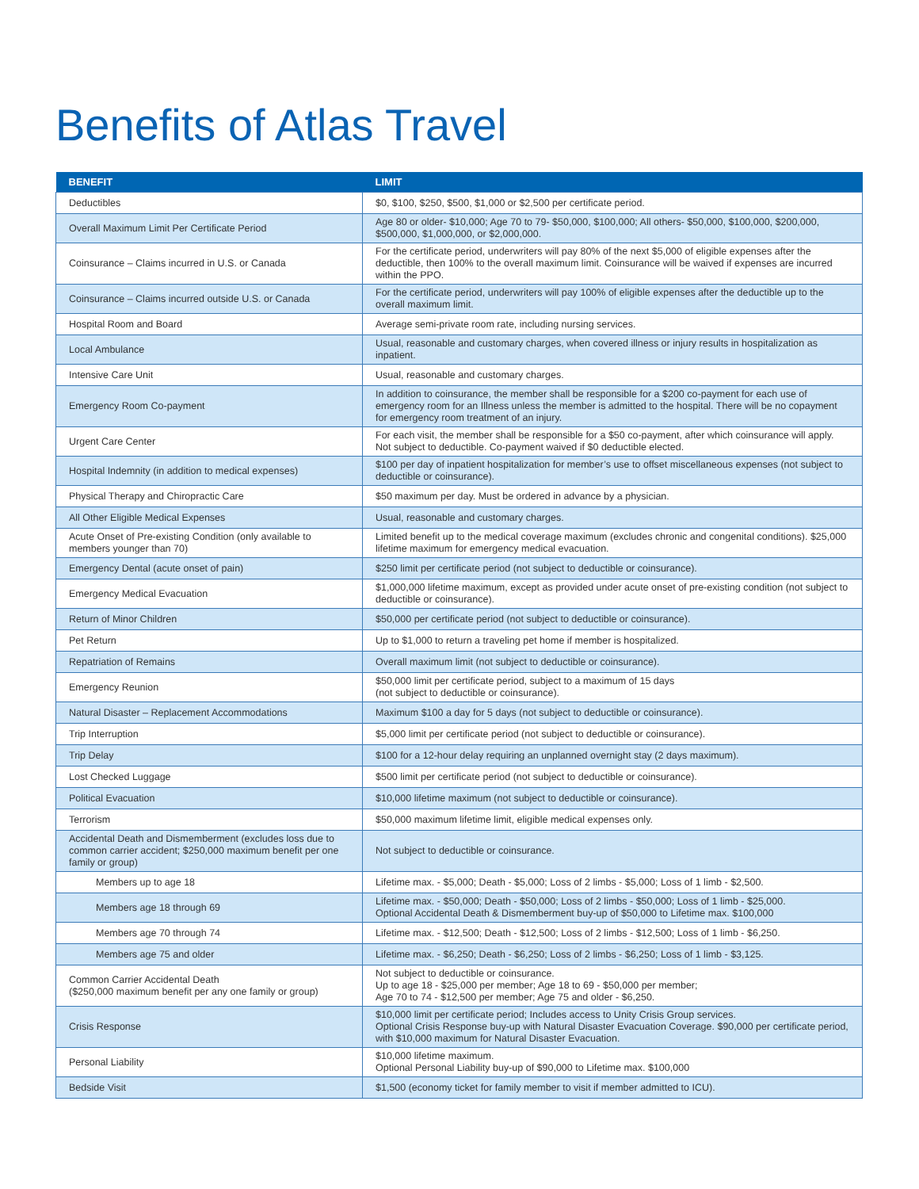Benefits of Atlas Travel
| BENEFIT | LIMIT |
| --- | --- |
| Deductibles | $0, $100, $250, $500, $1,000 or $2,500 per certificate period. |
| Overall Maximum Limit Per Certificate Period | Age 80 or older- $10,000; Age 70 to 79- $50,000, $100,000; All others- $50,000, $100,000, $200,000, $500,000, $1,000,000, or $2,000,000. |
| Coinsurance – Claims incurred in U.S. or Canada | For the certificate period, underwriters will pay 80% of the next $5,000 of eligible expenses after the deductible, then 100% to the overall maximum limit. Coinsurance will be waived if expenses are incurred within the PPO. |
| Coinsurance – Claims incurred outside U.S. or Canada | For the certificate period, underwriters will pay 100% of eligible expenses after the deductible up to the overall maximum limit. |
| Hospital Room and Board | Average semi-private room rate, including nursing services. |
| Local Ambulance | Usual, reasonable and customary charges, when covered illness or injury results in hospitalization as inpatient. |
| Intensive Care Unit | Usual, reasonable and customary charges. |
| Emergency Room Co-payment | In addition to coinsurance, the member shall be responsible for a $200 co-payment for each use of emergency room for an Illness unless the member is admitted to the hospital. There will be no copayment for emergency room treatment of an injury. |
| Urgent Care Center | For each visit, the member shall be responsible for a $50 co-payment, after which coinsurance will apply. Not subject to deductible. Co-payment waived if $0 deductible elected. |
| Hospital Indemnity (in addition to medical expenses) | $100 per day of inpatient hospitalization for member’s use to offset miscellaneous expenses (not subject to deductible or coinsurance). |
| Physical Therapy and Chiropractic Care | $50 maximum per day. Must be ordered in advance by a physician. |
| All Other Eligible Medical Expenses | Usual, reasonable and customary charges. |
| Acute Onset of Pre-existing Condition (only available to members younger than 70) | Limited benefit up to the medical coverage maximum (excludes chronic and congenital conditions). $25,000 lifetime maximum for emergency medical evacuation. |
| Emergency Dental (acute onset of pain) | $250 limit per certificate period (not subject to deductible or coinsurance). |
| Emergency Medical Evacuation | $1,000,000 lifetime maximum, except as provided under acute onset of pre-existing condition (not subject to deductible or coinsurance). |
| Return of Minor Children | $50,000 per certificate period (not subject to deductible or coinsurance). |
| Pet Return | Up to $1,000 to return a traveling pet home if member is hospitalized. |
| Repatriation of Remains | Overall maximum limit (not subject to deductible or coinsurance). |
| Emergency Reunion | $50,000 limit per certificate period, subject to a maximum of 15 days (not subject to deductible or coinsurance). |
| Natural Disaster – Replacement Accommodations | Maximum $100 a day for 5 days (not subject to deductible or coinsurance). |
| Trip Interruption | $5,000 limit per certificate period (not subject to deductible or coinsurance). |
| Trip Delay | $100 for a 12-hour delay requiring an unplanned overnight stay (2 days maximum). |
| Lost Checked Luggage | $500 limit per certificate period (not subject to deductible or coinsurance). |
| Political Evacuation | $10,000 lifetime maximum (not subject to deductible or coinsurance). |
| Terrorism | $50,000 maximum lifetime limit, eligible medical expenses only. |
| Accidental Death and Dismemberment (excludes loss due to common carrier accident; $250,000 maximum benefit per one family or group) | Not subject to deductible or coinsurance. |
| Members up to age 18 | Lifetime max. - $5,000; Death - $5,000; Loss of 2 limbs - $5,000; Loss of 1 limb - $2,500. |
| Members age 18 through 69 | Lifetime max. - $50,000; Death - $50,000; Loss of 2 limbs - $50,000; Loss of 1 limb - $25,000. Optional Accidental Death & Dismemberment buy-up of $50,000 to Lifetime max. $100,000 |
| Members age 70 through 74 | Lifetime max. - $12,500; Death - $12,500; Loss of 2 limbs - $12,500; Loss of 1 limb - $6,250. |
| Members age 75 and older | Lifetime max. - $6,250; Death - $6,250; Loss of 2 limbs - $6,250; Loss of 1 limb - $3,125. |
| Common Carrier Accidental Death ($250,000 maximum benefit per any one family or group) | Not subject to deductible or coinsurance. Up to age 18 - $25,000 per member; Age 18 to 69 - $50,000 per member; Age 70 to 74 - $12,500 per member; Age 75 and older - $6,250. |
| Crisis Response | $10,000 limit per certificate period; Includes access to Unity Crisis Group services. Optional Crisis Response buy-up with Natural Disaster Evacuation Coverage. $90,000 per certificate period, with $10,000 maximum for Natural Disaster Evacuation. |
| Personal Liability | $10,000 lifetime maximum. Optional Personal Liability buy-up of $90,000 to Lifetime max. $100,000 |
| Bedside Visit | $1,500 (economy ticket for family member to visit if member admitted to ICU). |